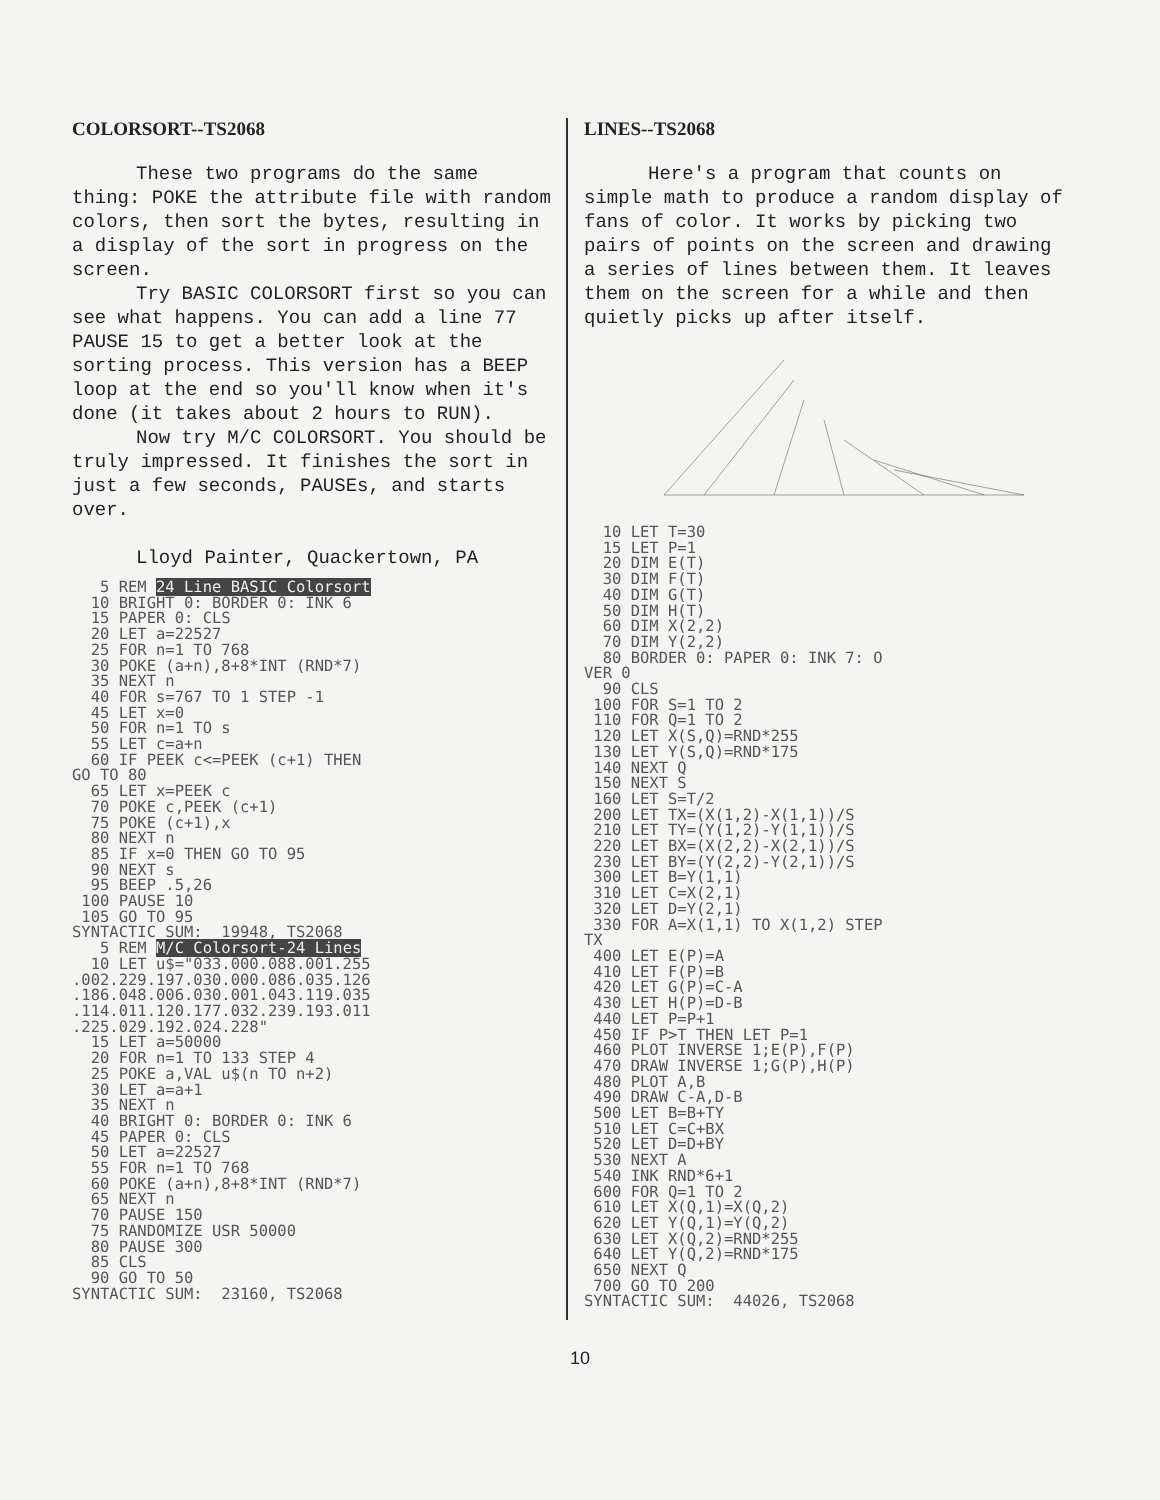COLORSORT--TS2068
These two programs do the same thing: POKE the attribute file with random colors, then sort the bytes, resulting in a display of the sort in progress on the screen.
Try BASIC COLORSORT first so you can see what happens. You can add a line 77 PAUSE 15 to get a better look at the sorting process. This version has a BEEP loop at the end so you'll know when it's done (it takes about 2 hours to RUN).
Now try M/C COLORSORT. You should be truly impressed. It finishes the sort in just a few seconds, PAUSEs, and starts over.
Lloyd Painter, Quackertown, PA
   5 REM 24 Line BASIC Colorsort
  10 BRIGHT 0: BORDER 0: INK 6
  15 PAPER 0: CLS
  20 LET a=22527
  25 FOR n=1 TO 768
  30 POKE (a+n),8+8*INT (RND*7)
  35 NEXT n
  40 FOR s=767 TO 1 STEP -1
  45 LET x=0
  50 FOR n=1 TO s
  55 LET c=a+n
  60 IF PEEK c<=PEEK (c+1) THEN
GO TO 80
  65 LET x=PEEK c
  70 POKE c,PEEK (c+1)
  75 POKE (c+1),x
  80 NEXT n
  85 IF x=0 THEN GO TO 95
  90 NEXT s
  95 BEEP .5,26
 100 PAUSE 10
 105 GO TO 95
SYNTACTIC SUM:  19948, TS2068
   5 REM M/C Colorsort-24 Lines
  10 LET u$="033.000.088.001.255
.002.229.197.030.000.086.035.126
.186.048.006.030.001.043.119.035
.114.011.120.177.032.239.193.011
.225.029.192.024.228"
  15 LET a=50000
  20 FOR n=1 TO 133 STEP 4
  25 POKE a,VAL u$(n TO n+2)
  30 LET a=a+1
  35 NEXT n
  40 BRIGHT 0: BORDER 0: INK 6
  45 PAPER 0: CLS
  50 LET a=22527
  55 FOR n=1 TO 768
  60 POKE (a+n),8+8*INT (RND*7)
  65 NEXT n
  70 PAUSE 150
  75 RANDOMIZE USR 50000
  80 PAUSE 300
  85 CLS
  90 GO TO 50
SYNTACTIC SUM:  23160, TS2068
LINES--TS2068
Here's a program that counts on simple math to produce a random display of fans of color. It works by picking two pairs of points on the screen and drawing a series of lines between them. It leaves them on the screen for a while and then quietly picks up after itself.
  10 LET T=30
  15 LET P=1
  20 DIM E(T)
  30 DIM F(T)
  40 DIM G(T)
  50 DIM H(T)
  60 DIM X(2,2)
  70 DIM Y(2,2)
  80 BORDER 0: PAPER 0: INK 7: O
VER 0
  90 CLS
 100 FOR S=1 TO 2
 110 FOR Q=1 TO 2
 120 LET X(S,Q)=RND*255
 130 LET Y(S,Q)=RND*175
 140 NEXT Q
 150 NEXT S
 160 LET S=T/2
 200 LET TX=(X(1,2)-X(1,1))/S
 210 LET TY=(Y(1,2)-Y(1,1))/S
 220 LET BX=(X(2,2)-X(2,1))/S
 230 LET BY=(Y(2,2)-Y(2,1))/S
 300 LET B=Y(1,1)
 310 LET C=X(2,1)
 320 LET D=Y(2,1)
 330 FOR A=X(1,1) TO X(1,2) STEP
TX
 400 LET E(P)=A
 410 LET F(P)=B
 420 LET G(P)=C-A
 430 LET H(P)=D-B
 440 LET P=P+1
 450 IF P>T THEN LET P=1
 460 PLOT INVERSE 1;E(P),F(P)
 470 DRAW INVERSE 1;G(P),H(P)
 480 PLOT A,B
 490 DRAW C-A,D-B
 500 LET B=B+TY
 510 LET C=C+BX
 520 LET D=D+BY
 530 NEXT A
 540 INK RND*6+1
 600 FOR Q=1 TO 2
 610 LET X(Q,1)=X(Q,2)
 620 LET Y(Q,1)=Y(Q,2)
 630 LET X(Q,2)=RND*255
 640 LET Y(Q,2)=RND*175
 650 NEXT Q
 700 GO TO 200
SYNTACTIC SUM:  44026, TS2068
10